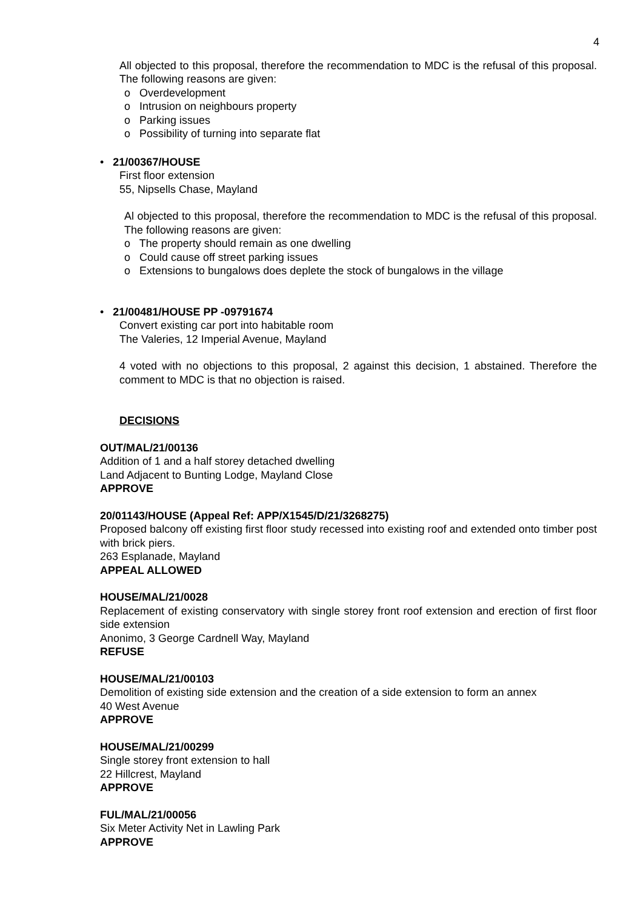4
All objected to this proposal, therefore the recommendation to MDC is the refusal of this proposal. The following reasons are given:
o Overdevelopment
o Intrusion on neighbours property
o Parking issues
o Possibility of turning into separate flat
• 21/00367/HOUSE
First floor extension
55, Nipsells Chase, Mayland
Al objected to this proposal, therefore the recommendation to MDC is the refusal of this proposal. The following reasons are given:
o The property should remain as one dwelling
o Could cause off street parking issues
o Extensions to bungalows does deplete the stock of bungalows in the village
• 21/00481/HOUSE PP -09791674
Convert existing car port into habitable room
The Valeries, 12 Imperial Avenue, Mayland
4 voted with no objections to this proposal, 2 against this decision, 1 abstained. Therefore the comment to MDC is that no objection is raised.
DECISIONS
OUT/MAL/21/00136
Addition of 1 and a half storey detached dwelling
Land Adjacent to Bunting Lodge, Mayland Close
APPROVE
20/01143/HOUSE (Appeal Ref: APP/X1545/D/21/3268275)
Proposed balcony off existing first floor study recessed into existing roof and extended onto timber post with brick piers.
263 Esplanade, Mayland
APPEAL ALLOWED
HOUSE/MAL/21/0028
Replacement of existing conservatory with single storey front roof extension and erection of first floor side extension
Anonimo, 3 George Cardnell Way, Mayland
REFUSE
HOUSE/MAL/21/00103
Demolition of existing side extension and the creation of a side extension to form an annex
40 West Avenue
APPROVE
HOUSE/MAL/21/00299
Single storey front extension to hall
22 Hillcrest, Mayland
APPROVE
FUL/MAL/21/00056
Six Meter Activity Net in Lawling Park
APPROVE